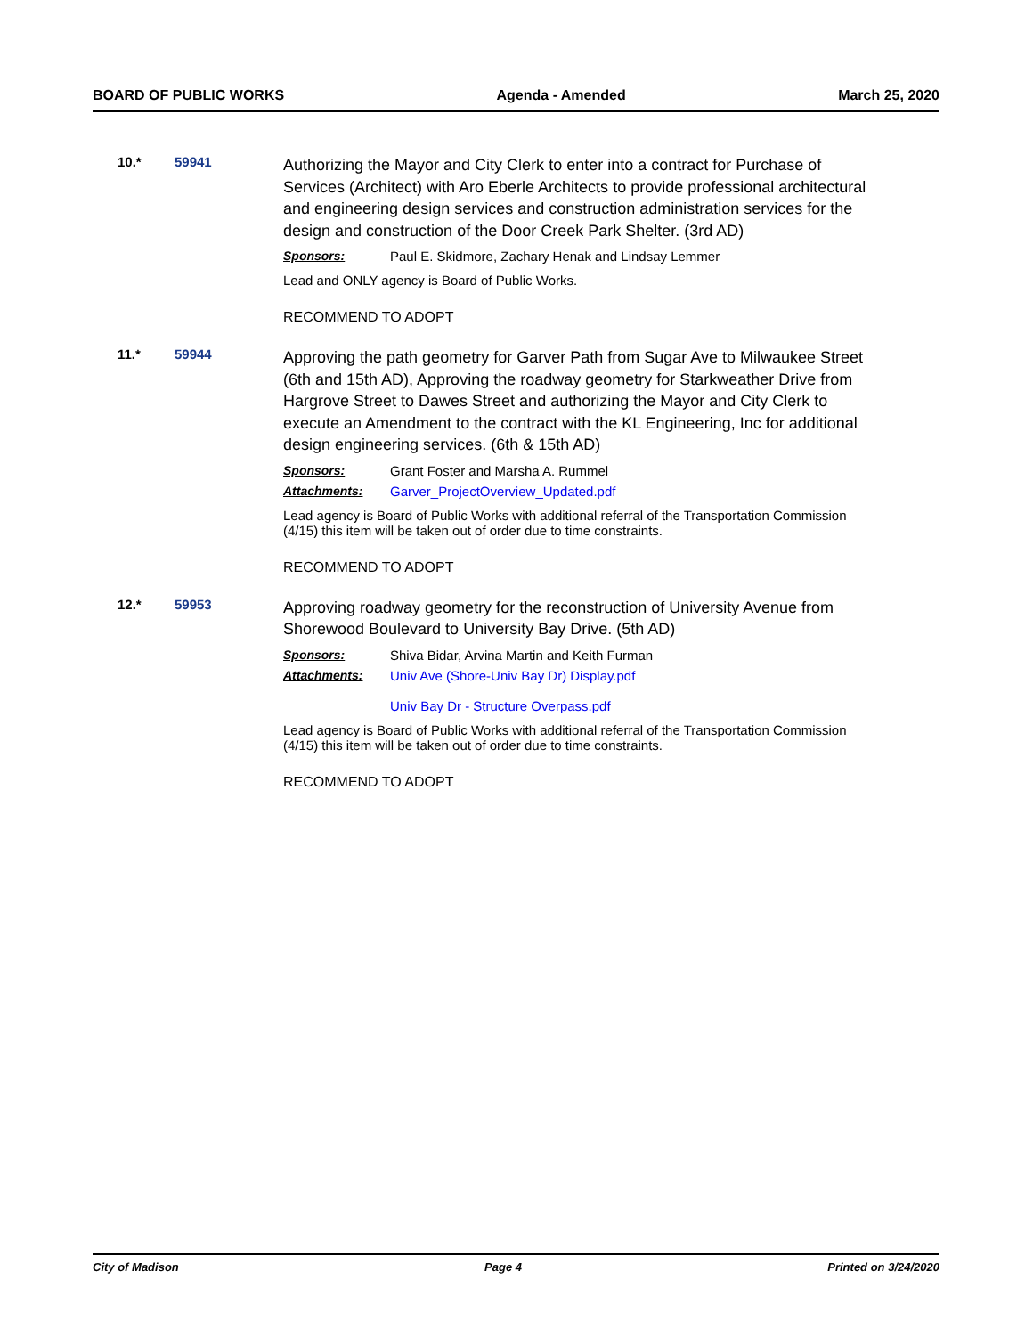BOARD OF PUBLIC WORKS Agenda - Amended March 25, 2020
10.* 59941
Authorizing the Mayor and City Clerk to enter into a contract for Purchase of Services (Architect) with Aro Eberle Architects to provide professional architectural and engineering design services and construction administration services for the design and construction of the Door Creek Park Shelter. (3rd AD)
Sponsors: Paul E. Skidmore, Zachary Henak and Lindsay Lemmer
Lead and ONLY agency is Board of Public Works.
RECOMMEND TO ADOPT
11.* 59944
Approving the path geometry for Garver Path from Sugar Ave to Milwaukee Street (6th and 15th AD), Approving the roadway geometry for Starkweather Drive from Hargrove Street to Dawes Street and authorizing the Mayor and City Clerk to execute an Amendment to the contract with the KL Engineering, Inc for additional design engineering services. (6th & 15th AD)
Sponsors: Grant Foster and Marsha A. Rummel
Attachments: Garver_ProjectOverview_Updated.pdf
Lead agency is Board of Public Works with additional referral of the Transportation Commission (4/15) this item will be taken out of order due to time constraints.
RECOMMEND TO ADOPT
12.* 59953
Approving roadway geometry for the reconstruction of University Avenue from Shorewood Boulevard to University Bay Drive. (5th AD)
Sponsors: Shiva Bidar, Arvina Martin and Keith Furman
Attachments: Univ Ave (Shore-Univ Bay Dr) Display.pdf
Univ Bay Dr - Structure Overpass.pdf
Lead agency is Board of Public Works with additional referral of the Transportation Commission (4/15) this item will be taken out of order due to time constraints.
RECOMMEND TO ADOPT
City of Madison Page 4 Printed on 3/24/2020